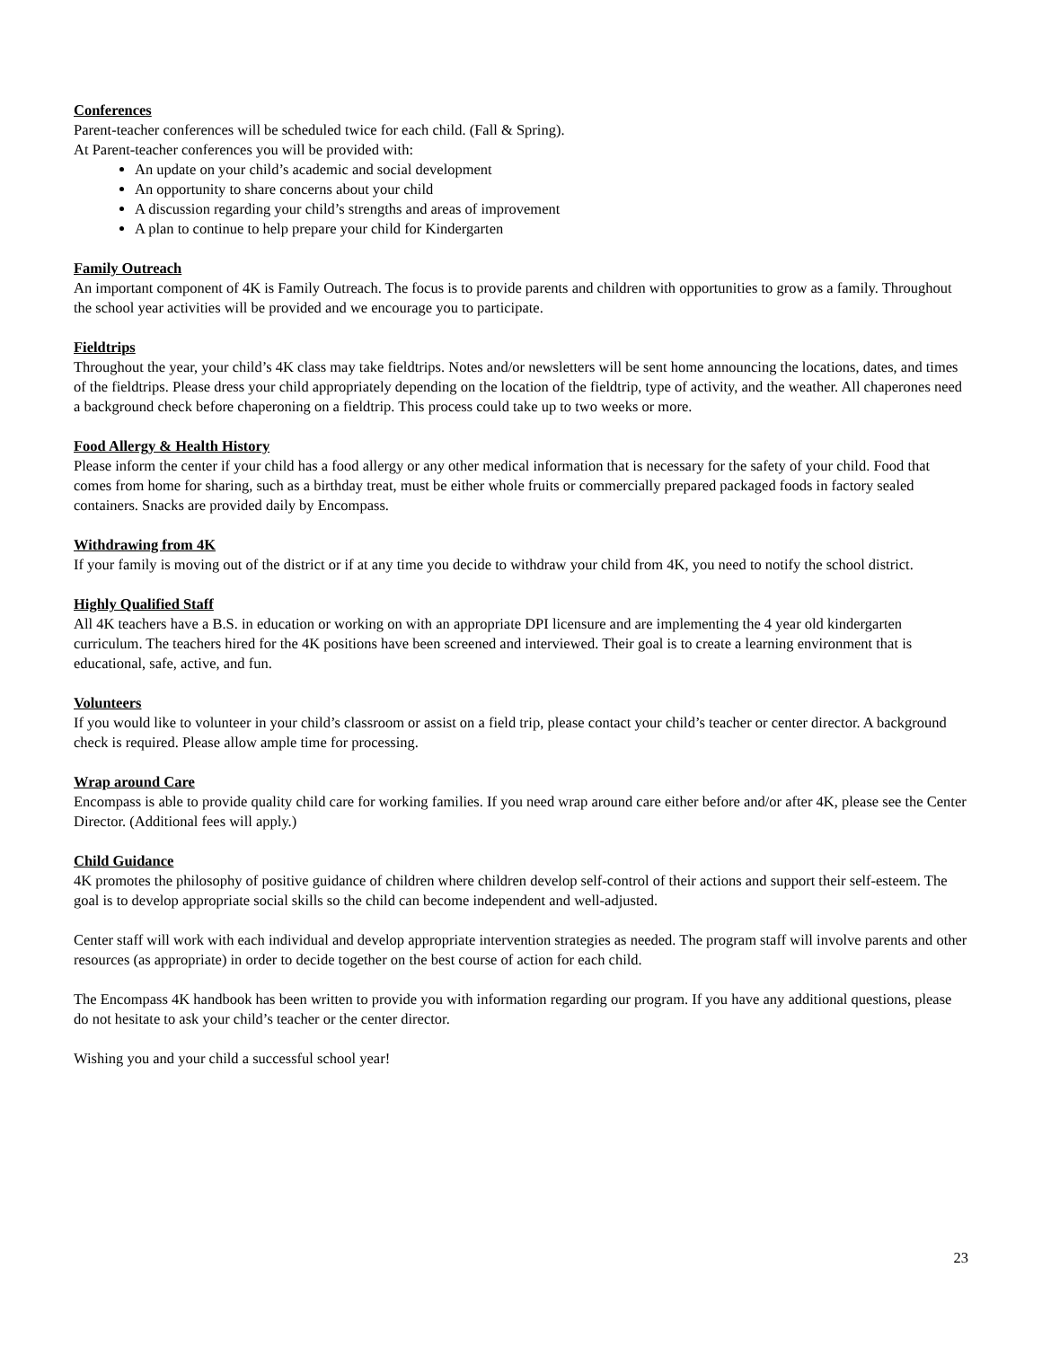Conferences
Parent-teacher conferences will be scheduled twice for each child. (Fall & Spring).
At Parent-teacher conferences you will be provided with:
An update on your child’s academic and social development
An opportunity to share concerns about your child
A discussion regarding your child’s strengths and areas of improvement
A plan to continue to help prepare your child for Kindergarten
Family Outreach
An important component of 4K is Family Outreach. The focus is to provide parents and children with opportunities to grow as a family. Throughout the school year activities will be provided and we encourage you to participate.
Fieldtrips
Throughout the year, your child’s 4K class may take fieldtrips. Notes and/or newsletters will be sent home announcing the locations, dates, and times of the fieldtrips. Please dress your child appropriately depending on the location of the fieldtrip, type of activity, and the weather. All chaperones need a background check before chaperoning on a fieldtrip. This process could take up to two weeks or more.
Food Allergy & Health History
Please inform the center if your child has a food allergy or any other medical information that is necessary for the safety of your child. Food that comes from home for sharing, such as a birthday treat, must be either whole fruits or commercially prepared packaged foods in factory sealed containers. Snacks are provided daily by Encompass.
Withdrawing from 4K
If your family is moving out of the district or if at any time you decide to withdraw your child from 4K, you need to notify the school district.
Highly Qualified Staff
All 4K teachers have a B.S. in education or working on with an appropriate DPI licensure and are implementing the 4 year old kindergarten curriculum. The teachers hired for the 4K positions have been screened and interviewed. Their goal is to create a learning environment that is educational, safe, active, and fun.
Volunteers
If you would like to volunteer in your child’s classroom or assist on a field trip, please contact your child’s teacher or center director. A background check is required. Please allow ample time for processing.
Wrap around Care
Encompass is able to provide quality child care for working families. If you need wrap around care either before and/or after 4K, please see the Center Director. (Additional fees will apply.)
Child Guidance
4K promotes the philosophy of positive guidance of children where children develop self-control of their actions and support their self-esteem. The goal is to develop appropriate social skills so the child can become independent and well-adjusted.
Center staff will work with each individual and develop appropriate intervention strategies as needed. The program staff will involve parents and other resources (as appropriate) in order to decide together on the best course of action for each child.
The Encompass 4K handbook has been written to provide you with information regarding our program. If you have any additional questions, please do not hesitate to ask your child’s teacher or the center director.
Wishing you and your child a successful school year!
23